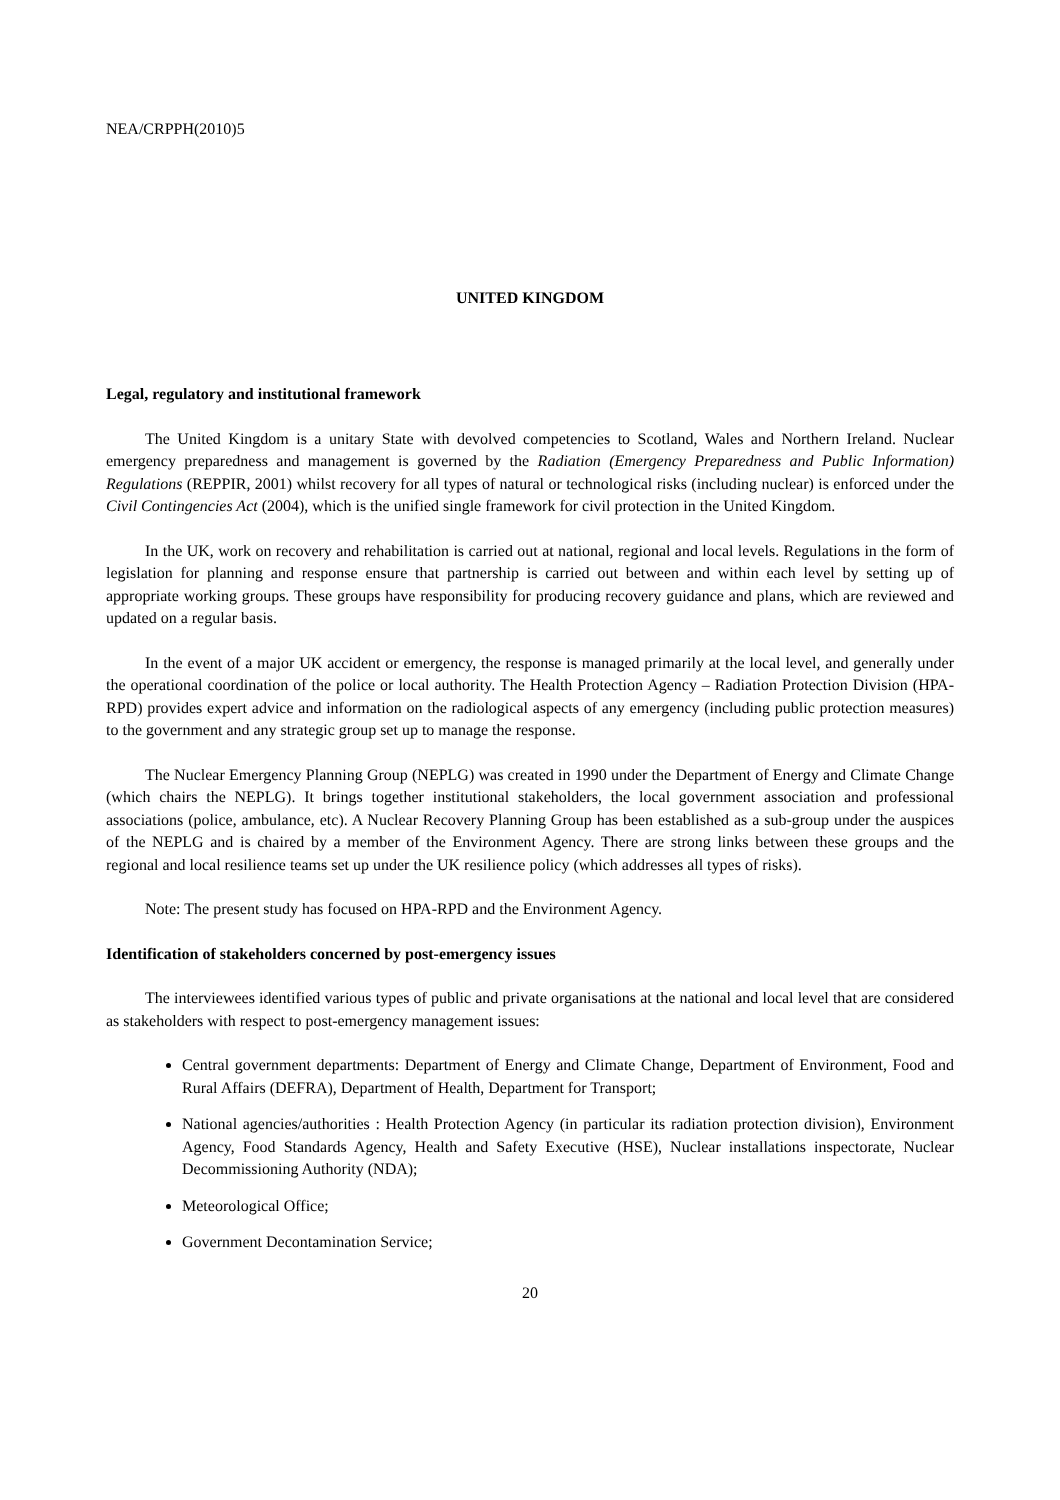NEA/CRPPH(2010)5
UNITED KINGDOM
Legal, regulatory and institutional framework
The United Kingdom is a unitary State with devolved competencies to Scotland, Wales and Northern Ireland. Nuclear emergency preparedness and management is governed by the Radiation (Emergency Preparedness and Public Information) Regulations (REPPIR, 2001) whilst recovery for all types of natural or technological risks (including nuclear) is enforced under the Civil Contingencies Act (2004), which is the unified single framework for civil protection in the United Kingdom.
In the UK, work on recovery and rehabilitation is carried out at national, regional and local levels. Regulations in the form of legislation for planning and response ensure that partnership is carried out between and within each level by setting up of appropriate working groups. These groups have responsibility for producing recovery guidance and plans, which are reviewed and updated on a regular basis.
In the event of a major UK accident or emergency, the response is managed primarily at the local level, and generally under the operational coordination of the police or local authority. The Health Protection Agency – Radiation Protection Division (HPA-RPD) provides expert advice and information on the radiological aspects of any emergency (including public protection measures) to the government and any strategic group set up to manage the response.
The Nuclear Emergency Planning Group (NEPLG) was created in 1990 under the Department of Energy and Climate Change (which chairs the NEPLG). It brings together institutional stakeholders, the local government association and professional associations (police, ambulance, etc). A Nuclear Recovery Planning Group has been established as a sub-group under the auspices of the NEPLG and is chaired by a member of the Environment Agency. There are strong links between these groups and the regional and local resilience teams set up under the UK resilience policy (which addresses all types of risks).
Note: The present study has focused on HPA-RPD and the Environment Agency.
Identification of stakeholders concerned by post-emergency issues
The interviewees identified various types of public and private organisations at the national and local level that are considered as stakeholders with respect to post-emergency management issues:
Central government departments: Department of Energy and Climate Change, Department of Environment, Food and Rural Affairs (DEFRA), Department of Health, Department for Transport;
National agencies/authorities : Health Protection Agency (in particular its radiation protection division), Environment Agency, Food Standards Agency, Health and Safety Executive (HSE), Nuclear installations inspectorate, Nuclear Decommissioning Authority (NDA);
Meteorological Office;
Government Decontamination Service;
20